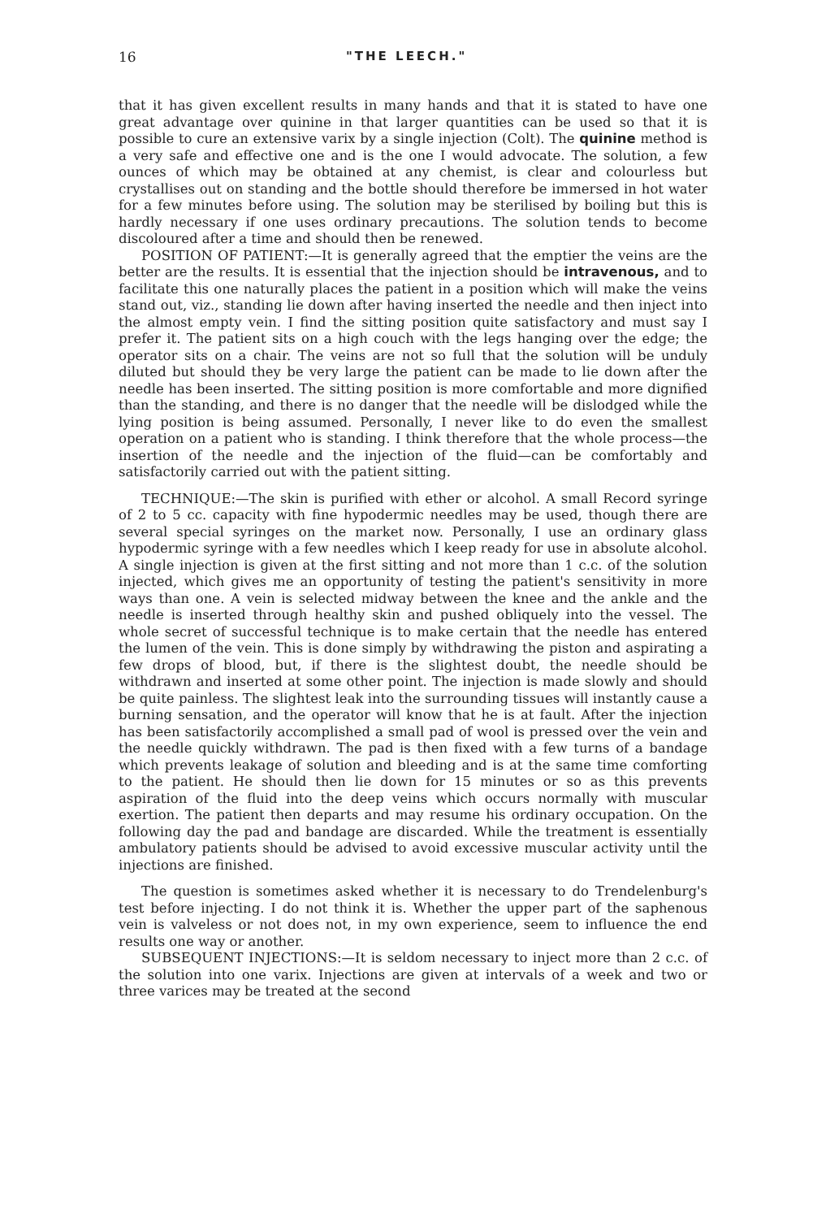16 "THE LEECH."
that it has given excellent results in many hands and that it is stated to have one great advantage over quinine in that larger quantities can be used so that it is possible to cure an extensive varix by a single injection (Colt). The quinine method is a very safe and effective one and is the one I would advocate. The solution, a few ounces of which may be obtained at any chemist, is clear and colourless but crystallises out on standing and the bottle should therefore be immersed in hot water for a few minutes before using. The solution may be sterilised by boiling but this is hardly necessary if one uses ordinary precautions. The solution tends to become discoloured after a time and should then be renewed.
POSITION OF PATIENT:—It is generally agreed that the emptier the veins are the better are the results. It is essential that the injection should be intravenous, and to facilitate this one naturally places the patient in a position which will make the veins stand out, viz., standing lie down after having inserted the needle and then inject into the almost empty vein. I find the sitting position quite satisfactory and must say I prefer it. The patient sits on a high couch with the legs hanging over the edge; the operator sits on a chair. The veins are not so full that the solution will be unduly diluted but should they be very large the patient can be made to lie down after the needle has been inserted. The sitting position is more comfortable and more dignified than the standing, and there is no danger that the needle will be dislodged while the lying position is being assumed. Personally, I never like to do even the smallest operation on a patient who is standing. I think therefore that the whole process—the insertion of the needle and the injection of the fluid—can be comfortably and satisfactorily carried out with the patient sitting.
TECHNIQUE:—The skin is purified with ether or alcohol. A small Record syringe of 2 to 5 cc. capacity with fine hypodermic needles may be used, though there are several special syringes on the market now. Personally, I use an ordinary glass hypodermic syringe with a few needles which I keep ready for use in absolute alcohol. A single injection is given at the first sitting and not more than 1 c.c. of the solution injected, which gives me an opportunity of testing the patient's sensitivity in more ways than one. A vein is selected midway between the knee and the ankle and the needle is inserted through healthy skin and pushed obliquely into the vessel. The whole secret of successful technique is to make certain that the needle has entered the lumen of the vein. This is done simply by withdrawing the piston and aspirating a few drops of blood, but, if there is the slightest doubt, the needle should be withdrawn and inserted at some other point. The injection is made slowly and should be quite painless. The slightest leak into the surrounding tissues will instantly cause a burning sensation, and the operator will know that he is at fault. After the injection has been satisfactorily accomplished a small pad of wool is pressed over the vein and the needle quickly withdrawn. The pad is then fixed with a few turns of a bandage which prevents leakage of solution and bleeding and is at the same time comforting to the patient. He should then lie down for 15 minutes or so as this prevents aspiration of the fluid into the deep veins which occurs normally with muscular exertion. The patient then departs and may resume his ordinary occupation. On the following day the pad and bandage are discarded. While the treatment is essentially ambulatory patients should be advised to avoid excessive muscular activity until the injections are finished.
The question is sometimes asked whether it is necessary to do Trendelenburg's test before injecting. I do not think it is. Whether the upper part of the saphenous vein is valveless or not does not, in my own experience, seem to influence the end results one way or another.
SUBSEQUENT INJECTIONS:—It is seldom necessary to inject more than 2 c.c. of the solution into one varix. Injections are given at intervals of a week and two or three varices may be treated at the second